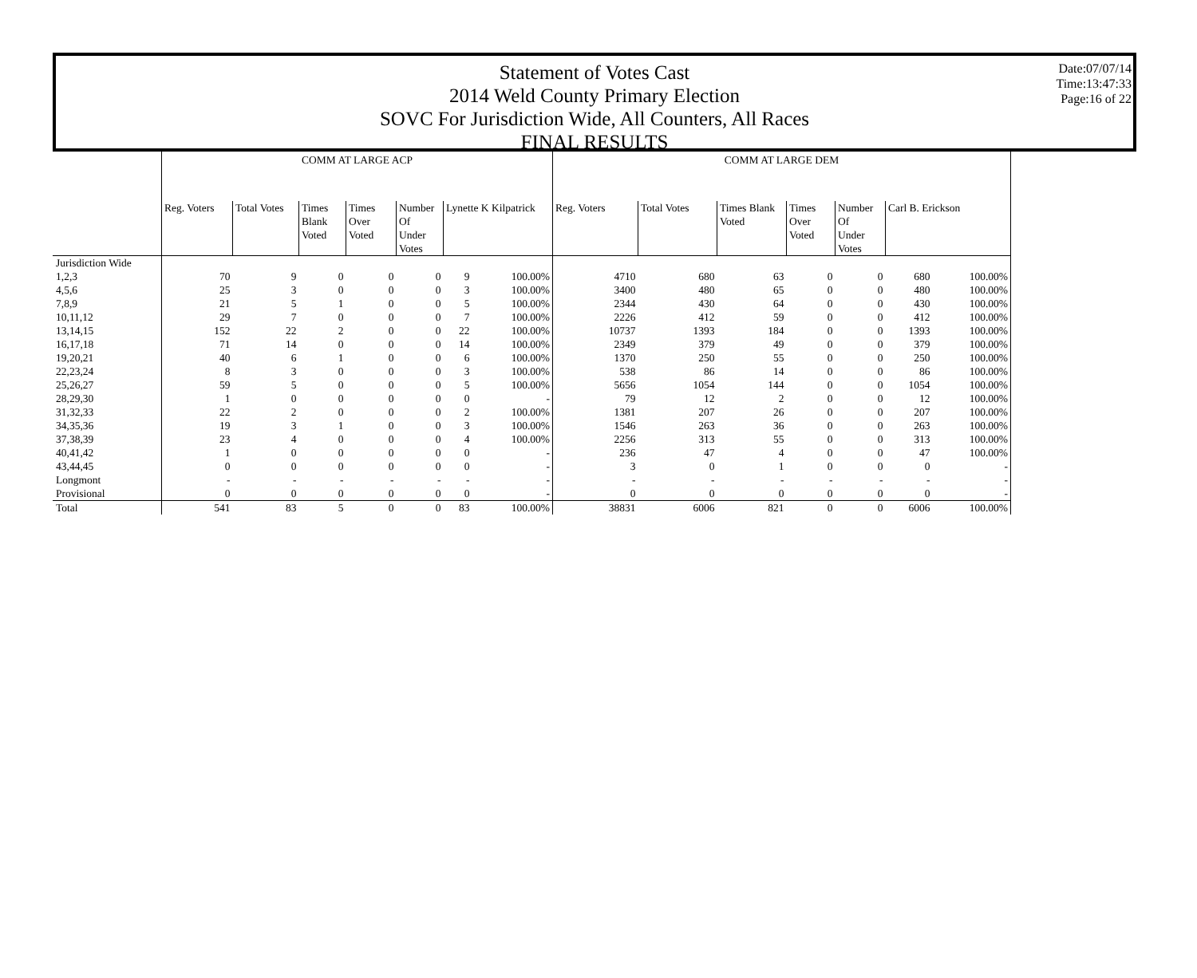Statement of Votes Cast
2014 Weld County Primary Election
SOVC For Jurisdiction Wide, All Counters, All Races
FINAL RESULTS
Date:07/07/14
Time:13:47:33
Page:16 of 22
| | COMM AT LARGE ACP | | | | | | | COMM AT LARGE DEM | | | | | | |
| --- | --- | --- | --- | --- | --- | --- | --- | --- | --- | --- | --- | --- | --- | --- |
| | Reg. Voters | Total Votes | Times Blank Voted | Times Over Voted | Number Of Under Votes | Lynette K Kilpatrick | | Reg. Voters | Total Votes | Times Blank Voted | Times Over Voted | Number Of Under Votes | Carl B. Erickson | |
| Jurisdiction Wide | | | | | | | | | | | | | | |
| 1,2,3 | 70 | 9 | 0 | 0 | 0 | 9 | 100.00% | 4710 | 680 | 63 | 0 | 0 | 680 | 100.00% |
| 4,5,6 | 25 | 3 | 0 | 0 | 0 | 3 | 100.00% | 3400 | 480 | 65 | 0 | 0 | 480 | 100.00% |
| 7,8,9 | 21 | 5 | 1 | 0 | 0 | 5 | 100.00% | 2344 | 430 | 64 | 0 | 0 | 430 | 100.00% |
| 10,11,12 | 29 | 7 | 0 | 0 | 0 | 7 | 100.00% | 2226 | 412 | 59 | 0 | 0 | 412 | 100.00% |
| 13,14,15 | 152 | 22 | 2 | 0 | 0 | 22 | 100.00% | 10737 | 1393 | 184 | 0 | 0 | 1393 | 100.00% |
| 16,17,18 | 71 | 14 | 0 | 0 | 0 | 14 | 100.00% | 2349 | 379 | 49 | 0 | 0 | 379 | 100.00% |
| 19,20,21 | 40 | 6 | 1 | 0 | 0 | 6 | 100.00% | 1370 | 250 | 55 | 0 | 0 | 250 | 100.00% |
| 22,23,24 | 8 | 3 | 0 | 0 | 0 | 3 | 100.00% | 538 | 86 | 14 | 0 | 0 | 86 | 100.00% |
| 25,26,27 | 59 | 5 | 0 | 0 | 0 | 5 | 100.00% | 5656 | 1054 | 144 | 0 | 0 | 1054 | 100.00% |
| 28,29,30 | 1 | 0 | 0 | 0 | 0 | 0 | - | 79 | 12 | 2 | 0 | 0 | 12 | 100.00% |
| 31,32,33 | 22 | 2 | 0 | 0 | 0 | 2 | 100.00% | 1381 | 207 | 26 | 0 | 0 | 207 | 100.00% |
| 34,35,36 | 19 | 3 | 1 | 0 | 0 | 3 | 100.00% | 1546 | 263 | 36 | 0 | 0 | 263 | 100.00% |
| 37,38,39 | 23 | 4 | 0 | 0 | 0 | 4 | 100.00% | 2256 | 313 | 55 | 0 | 0 | 313 | 100.00% |
| 40,41,42 | 1 | 0 | 0 | 0 | 0 | 0 | - | 236 | 47 | 4 | 0 | 0 | 47 | 100.00% |
| 43,44,45 | 0 | 0 | 0 | 0 | 0 | 0 | - | 3 | 0 | 1 | 0 | 0 | 0 | - |
| Longmont | - | - | - | - | - | - | - | - | - | - | - | - | - | - |
| Provisional | 0 | 0 | 0 | 0 | 0 | 0 | - | 0 | 0 | 0 | 0 | 0 | 0 | - |
| Total | 541 | 83 | 5 | 0 | 0 | 83 | 100.00% | 38831 | 6006 | 821 | 0 | 0 | 6006 | 100.00% |